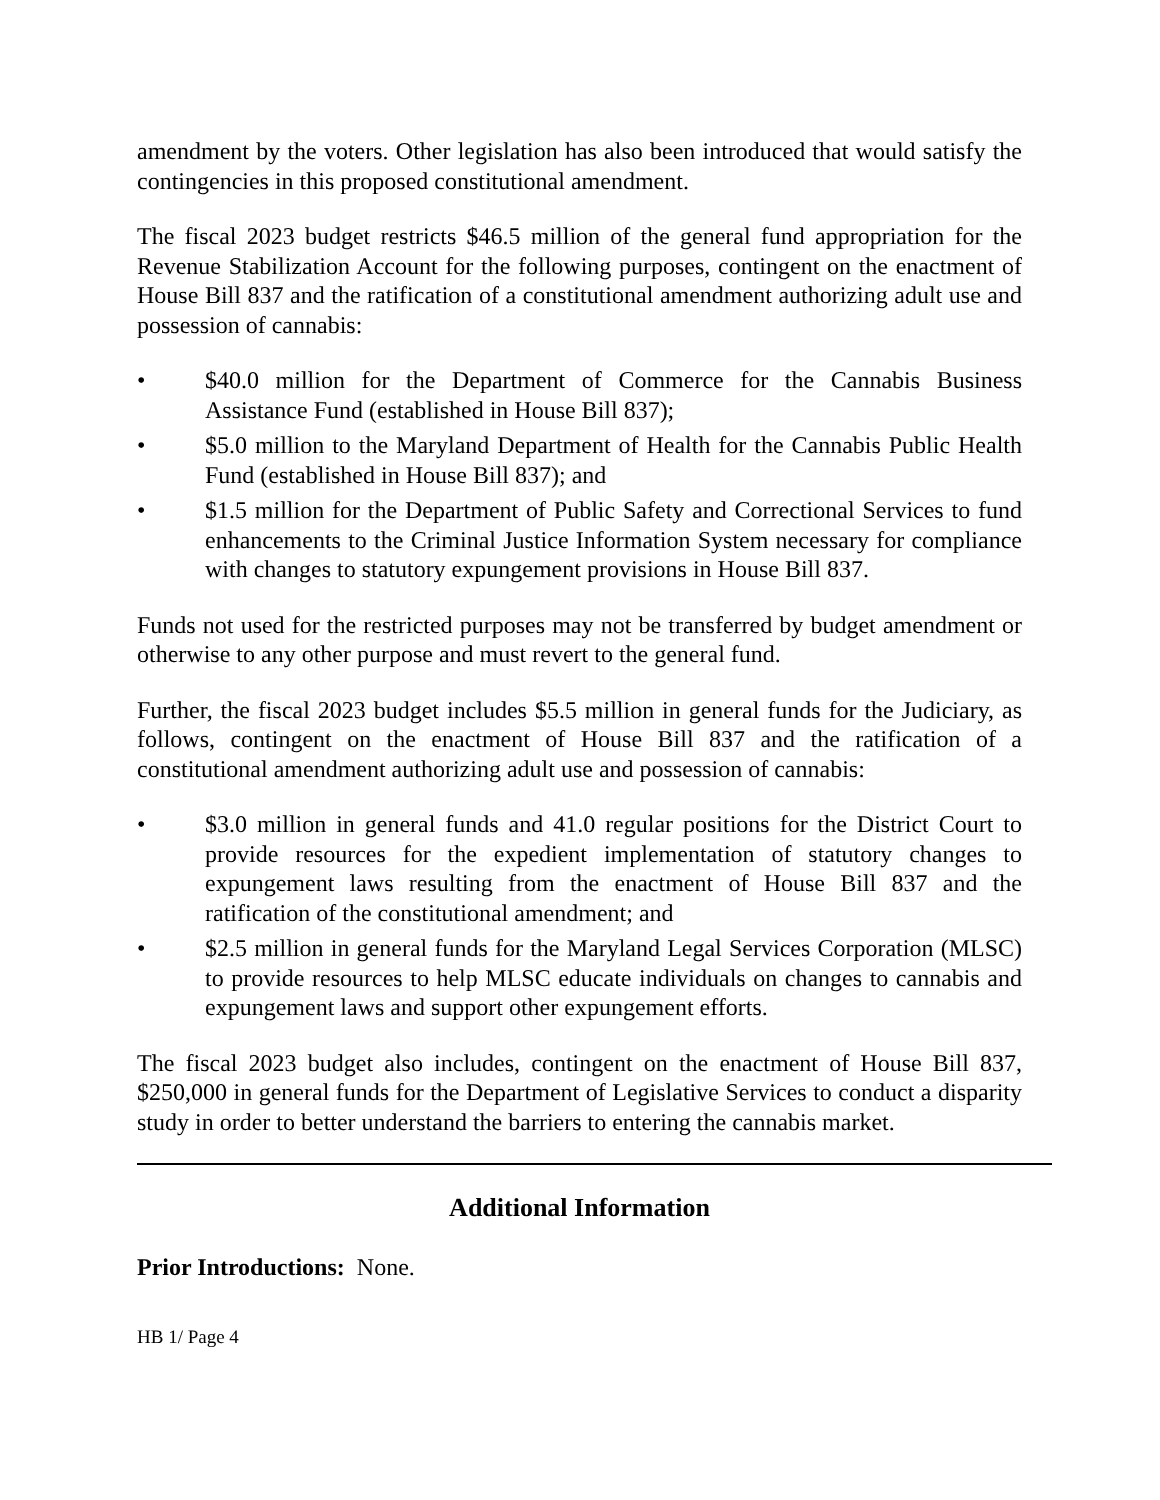amendment by the voters. Other legislation has also been introduced that would satisfy the contingencies in this proposed constitutional amendment.
The fiscal 2023 budget restricts $46.5 million of the general fund appropriation for the Revenue Stabilization Account for the following purposes, contingent on the enactment of House Bill 837 and the ratification of a constitutional amendment authorizing adult use and possession of cannabis:
• $40.0 million for the Department of Commerce for the Cannabis Business Assistance Fund (established in House Bill 837);
• $5.0 million to the Maryland Department of Health for the Cannabis Public Health Fund (established in House Bill 837); and
• $1.5 million for the Department of Public Safety and Correctional Services to fund enhancements to the Criminal Justice Information System necessary for compliance with changes to statutory expungement provisions in House Bill 837.
Funds not used for the restricted purposes may not be transferred by budget amendment or otherwise to any other purpose and must revert to the general fund.
Further, the fiscal 2023 budget includes $5.5 million in general funds for the Judiciary, as follows, contingent on the enactment of House Bill 837 and the ratification of a constitutional amendment authorizing adult use and possession of cannabis:
• $3.0 million in general funds and 41.0 regular positions for the District Court to provide resources for the expedient implementation of statutory changes to expungement laws resulting from the enactment of House Bill 837 and the ratification of the constitutional amendment; and
• $2.5 million in general funds for the Maryland Legal Services Corporation (MLSC) to provide resources to help MLSC educate individuals on changes to cannabis and expungement laws and support other expungement efforts.
The fiscal 2023 budget also includes, contingent on the enactment of House Bill 837, $250,000 in general funds for the Department of Legislative Services to conduct a disparity study in order to better understand the barriers to entering the cannabis market.
Additional Information
Prior Introductions: None.
HB 1/ Page 4